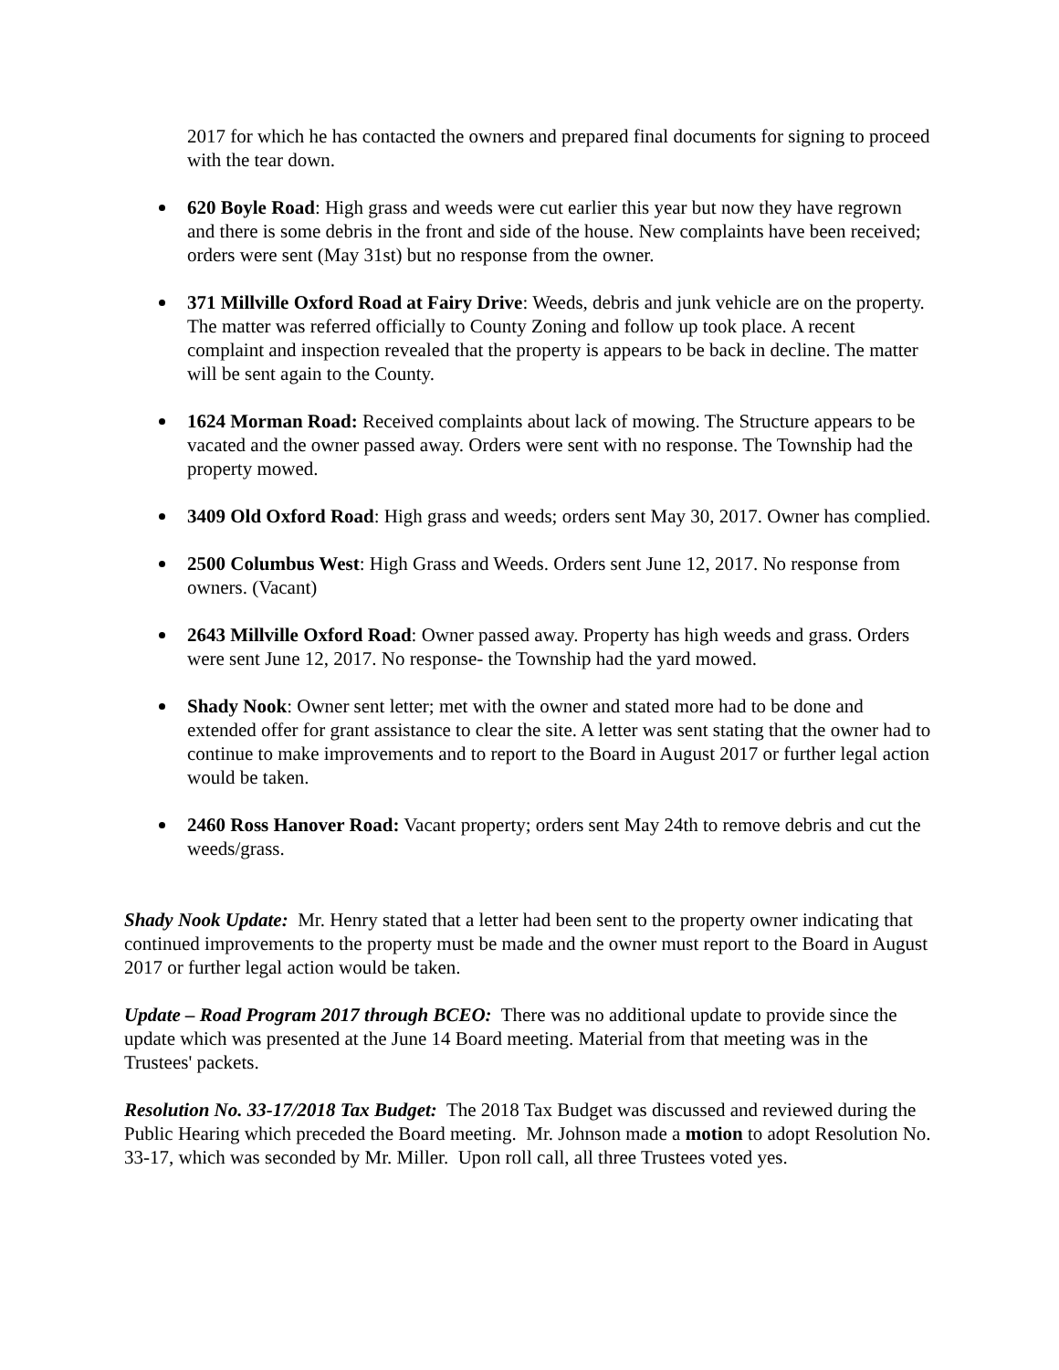2017 for which he has contacted the owners and prepared final documents for signing to proceed with the tear down.
620 Boyle Road: High grass and weeds were cut earlier this year but now they have regrown and there is some debris in the front and side of the house. New complaints have been received; orders were sent (May 31st) but no response from the owner.
371 Millville Oxford Road at Fairy Drive: Weeds, debris and junk vehicle are on the property. The matter was referred officially to County Zoning and follow up took place. A recent complaint and inspection revealed that the property is appears to be back in decline. The matter will be sent again to the County.
1624 Morman Road: Received complaints about lack of mowing. The Structure appears to be vacated and the owner passed away. Orders were sent with no response. The Township had the property mowed.
3409 Old Oxford Road: High grass and weeds; orders sent May 30, 2017. Owner has complied.
2500 Columbus West: High Grass and Weeds. Orders sent June 12, 2017. No response from owners. (Vacant)
2643 Millville Oxford Road: Owner passed away. Property has high weeds and grass. Orders were sent June 12, 2017. No response- the Township had the yard mowed.
Shady Nook: Owner sent letter; met with the owner and stated more had to be done and extended offer for grant assistance to clear the site. A letter was sent stating that the owner had to continue to make improvements and to report to the Board in August 2017 or further legal action would be taken.
2460 Ross Hanover Road: Vacant property; orders sent May 24th to remove debris and cut the weeds/grass.
Shady Nook Update: Mr. Henry stated that a letter had been sent to the property owner indicating that continued improvements to the property must be made and the owner must report to the Board in August 2017 or further legal action would be taken.
Update – Road Program 2017 through BCEO: There was no additional update to provide since the update which was presented at the June 14 Board meeting. Material from that meeting was in the Trustees' packets.
Resolution No. 33-17/2018 Tax Budget: The 2018 Tax Budget was discussed and reviewed during the Public Hearing which preceded the Board meeting. Mr. Johnson made a motion to adopt Resolution No. 33-17, which was seconded by Mr. Miller. Upon roll call, all three Trustees voted yes.